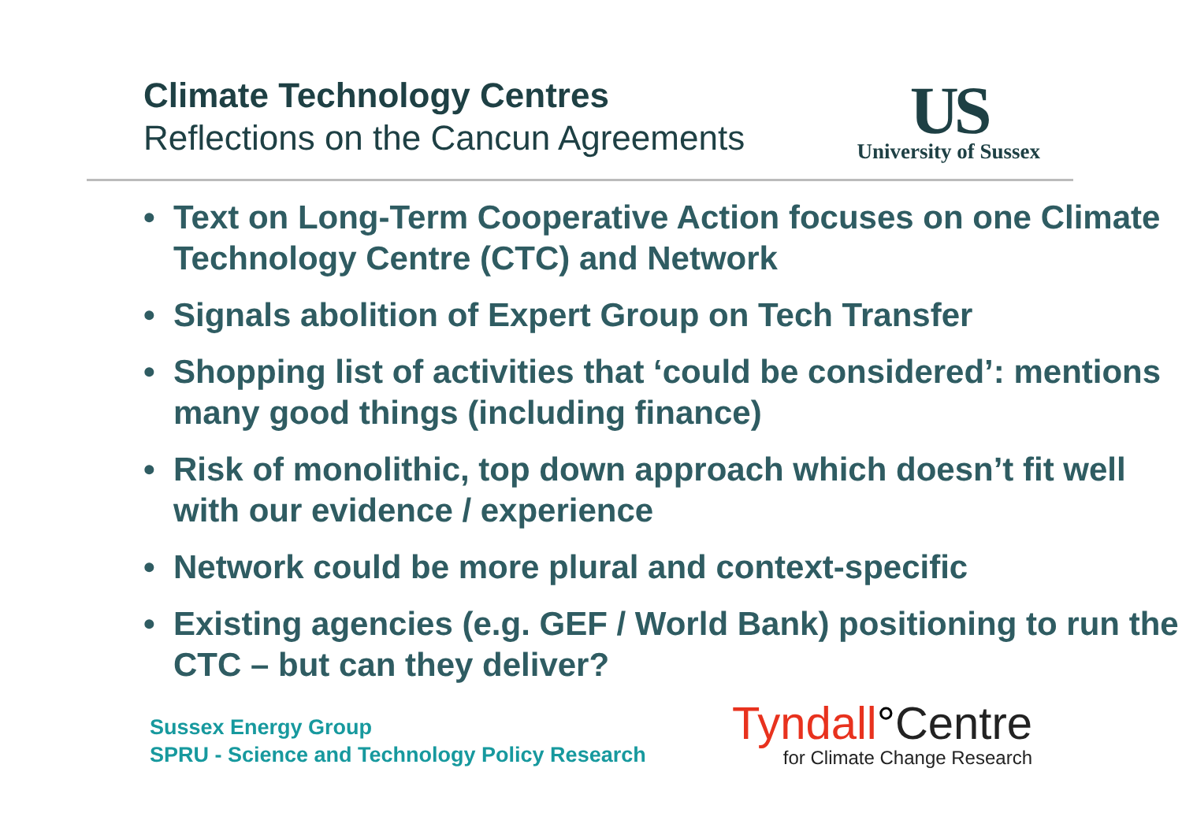Climate Technology Centres
Reflections on the Cancun Agreements
US
University of Sussex
• Text on Long-Term Cooperative Action focuses on one Climate Technology Centre (CTC) and Network
• Signals abolition of Expert Group on Tech Transfer
• Shopping list of activities that ‘could be considered’: mentions many good things (including finance)
• Risk of monolithic, top down approach which doesn’t fit well with our evidence / experience
• Network could be more plural and context-specific
• Existing agencies (e.g. GEF / World Bank) positioning to run the CTC – but can they deliver?
Sussex Energy Group
SPRU - Science and Technology Policy Research
Tyndall°Centre
for Climate Change Research